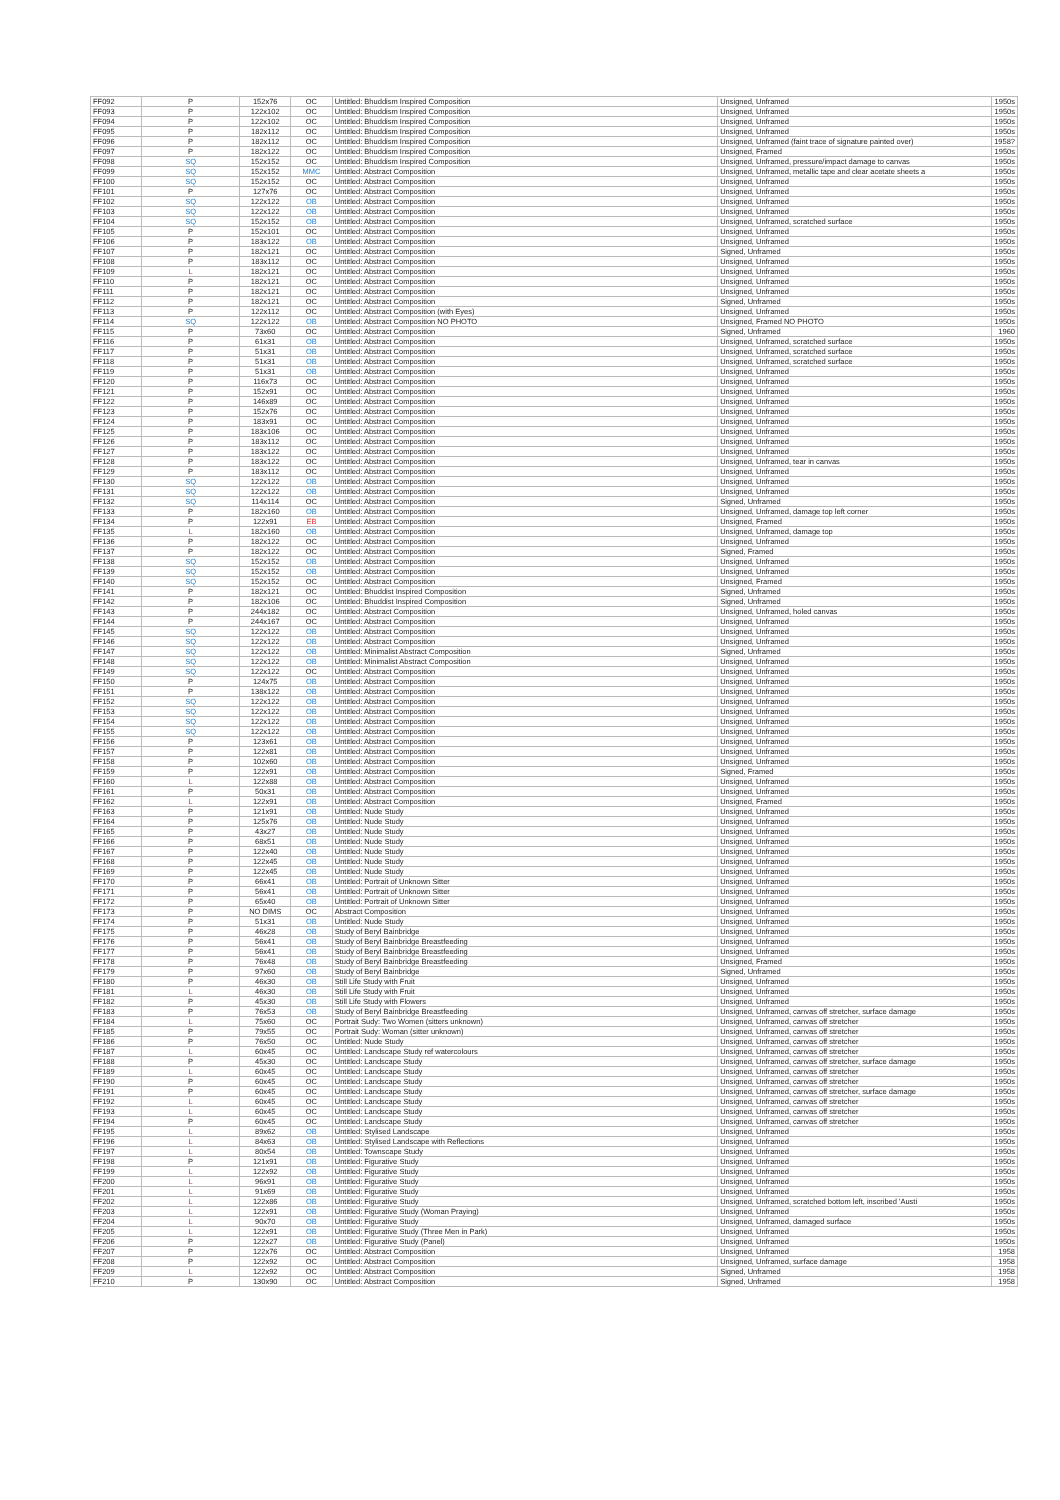| FF092 | P | 152x76 | OC | Untitled: Bhuddism Inspired Composition | Unsigned, Unframed | 1950s |
| FF093 | P | 122x102 | OC | Untitled: Bhuddism Inspired Composition | Unsigned, Unframed | 1950s |
| FF094 | P | 122x102 | OC | Untitled: Bhuddism Inspired Composition | Unsigned, Unframed | 1950s |
| FF095 | P | 182x112 | OC | Untitled: Bhuddism Inspired Composition | Unsigned, Unframed | 1950s |
| FF096 | P | 182x112 | OC | Untitled: Bhuddism Inspired Composition | Unsigned, Unframed (faint trace of signature painted over) | 1958? |
| FF097 | P | 182x122 | OC | Untitled: Bhuddism Inspired Composition | Unsigned, Framed | 1950s |
| FF098 | SQ | 152x152 | OC | Untitled: Bhuddism Inspired Composition | Unsigned, Unframed, pressure/impact damage to canvas | 1950s |
| FF099 | SQ | 152x152 | MMC | Untitled: Abstract Composition | Unsigned, Unframed, metallic tape and clear acetate sheets a | 1950s |
| FF100 | SQ | 152x152 | OC | Untitled: Abstract Composition | Unsigned, Unframed | 1950s |
| FF101 | P | 127x76 | OC | Untitled: Abstract Composition | Unsigned, Unframed | 1950s |
| FF102 | SQ | 122x122 | OB | Untitled: Abstract Composition | Unsigned, Unframed | 1950s |
| FF103 | SQ | 122x122 | OB | Untitled: Abstract Composition | Unsigned, Unframed | 1950s |
| FF104 | SQ | 152x152 | OB | Untitled: Abstract Composition | Unsigned, Unframed, scratched surface | 1950s |
| FF105 | P | 152x101 | OC | Untitled: Abstract Composition | Unsigned, Unframed | 1950s |
| FF106 | P | 183x122 | OB | Untitled: Abstract Composition | Unsigned, Unframed | 1950s |
| FF107 | P | 182x121 | OC | Untitled: Abstract Composition | Signed, Unframed | 1950s |
| FF108 | P | 183x112 | OC | Untitled: Abstract Composition | Unsigned, Unframed | 1950s |
| FF109 | L | 182x121 | OC | Untitled: Abstract Composition | Unsigned, Unframed | 1950s |
| FF110 | P | 182x121 | OC | Untitled: Abstract Composition | Unsigned, Unframed | 1950s |
| FF111 | P | 182x121 | OC | Untitled: Abstract Composition | Unsigned, Unframed | 1950s |
| FF112 | P | 182x121 | OC | Untitled: Abstract Composition | Signed, Unframed | 1950s |
| FF113 | P | 122x112 | OC | Untitled: Abstract Composition (with Eyes) | Unsigned, Unframed | 1950s |
| FF114 | SQ | 122x122 | OB | Untitled: Abstract Composition NO PHOTO | Unsigned, Framed NO PHOTO | 1950s |
| FF115 | P | 73x60 | OC | Untitled: Abstract Composition | Signed, Unframed | 1960 |
| FF116 | P | 61x31 | OB | Untitled: Abstract Composition | Unsigned, Unframed, scratched surface | 1950s |
| FF117 | P | 51x31 | OB | Untitled: Abstract Composition | Unsigned, Unframed, scratched surface | 1950s |
| FF118 | P | 51x31 | OB | Untitled: Abstract Composition | Unsigned, Unframed, scratched surface | 1950s |
| FF119 | P | 51x31 | OB | Untitled: Abstract Composition | Unsigned, Unframed | 1950s |
| FF120 | P | 116x73 | OC | Untitled: Abstract Composition | Unsigned, Unframed | 1950s |
| FF121 | P | 152x91 | OC | Untitled: Abstract Composition | Unsigned, Unframed | 1950s |
| FF122 | P | 146x89 | OC | Untitled: Abstract Composition | Unsigned, Unframed | 1950s |
| FF123 | P | 152x76 | OC | Untitled: Abstract Composition | Unsigned, Unframed | 1950s |
| FF124 | P | 183x91 | OC | Untitled: Abstract Composition | Unsigned, Unframed | 1950s |
| FF125 | P | 183x106 | OC | Untitled: Abstract Composition | Unsigned, Unframed | 1950s |
| FF126 | P | 183x112 | OC | Untitled: Abstract Composition | Unsigned, Unframed | 1950s |
| FF127 | P | 183x122 | OC | Untitled: Abstract Composition | Unsigned, Unframed | 1950s |
| FF128 | P | 183x122 | OC | Untitled: Abstract Composition | Unsigned, Unframed, tear in canvas | 1950s |
| FF129 | P | 183x112 | OC | Untitled: Abstract Composition | Unsigned, Unframed | 1950s |
| FF130 | SQ | 122x122 | OB | Untitled: Abstract Composition | Unsigned, Unframed | 1950s |
| FF131 | SQ | 122x122 | OB | Untitled: Abstract Composition | Unsigned, Unframed | 1950s |
| FF132 | SQ | 114x114 | OC | Untitled: Abstract Composition | Signed, Unframed | 1950s |
| FF133 | P | 182x160 | OB | Untitled: Abstract Composition | Unsigned, Unframed, damage top left corner | 1950s |
| FF134 | P | 122x91 | EB | Untitled: Abstract Composition | Unsigned, Framed | 1950s |
| FF135 | L | 182x160 | OB | Untitled: Abstract Composition | Unsigned, Unframed, damage top | 1950s |
| FF136 | P | 182x122 | OC | Untitled: Abstract Composition | Unsigned, Unframed | 1950s |
| FF137 | P | 182x122 | OC | Untitled: Abstract Composition | Signed, Framed | 1950s |
| FF138 | SQ | 152x152 | OB | Untitled: Abstract Composition | Unsigned, Unframed | 1950s |
| FF139 | SQ | 152x152 | OB | Untitled: Abstract Composition | Unsigned, Unframed | 1950s |
| FF140 | SQ | 152x152 | OC | Untitled: Abstract Composition | Unsigned, Framed | 1950s |
| FF141 | P | 182x121 | OC | Untitled: Bhuddist Inspired Composition | Signed, Unframed | 1950s |
| FF142 | P | 182x106 | OC | Untitled: Bhuddist Inspired Composition | Signed, Unframed | 1950s |
| FF143 | P | 244x182 | OC | Untitled: Abstract Composition | Unsigned, Unframed, holed canvas | 1950s |
| FF144 | P | 244x167 | OC | Untitled: Abstract Composition | Unsigned, Unframed | 1950s |
| FF145 | SQ | 122x122 | OB | Untitled: Abstract Composition | Unsigned, Unframed | 1950s |
| FF146 | SQ | 122x122 | OB | Untitled: Abstract Composition | Unsigned, Unframed | 1950s |
| FF147 | SQ | 122x122 | OB | Untitled: Minimalist Abstract Composition | Signed, Unframed | 1950s |
| FF148 | SQ | 122x122 | OB | Untitled: Minimalist Abstract Composition | Unsigned, Unframed | 1950s |
| FF149 | SQ | 122x122 | OC | Untitled: Abstract Composition | Unsigned, Unframed | 1950s |
| FF150 | P | 124x75 | OB | Untitled: Abstract Composition | Unsigned, Unframed | 1950s |
| FF151 | P | 138x122 | OB | Untitled: Abstract Composition | Unsigned, Unframed | 1950s |
| FF152 | SQ | 122x122 | OB | Untitled: Abstract Composition | Unsigned, Unframed | 1950s |
| FF153 | SQ | 122x122 | OB | Untitled: Abstract Composition | Unsigned, Unframed | 1950s |
| FF154 | SQ | 122x122 | OB | Untitled: Abstract Composition | Unsigned, Unframed | 1950s |
| FF155 | SQ | 122x122 | OB | Untitled: Abstract Composition | Unsigned, Unframed | 1950s |
| FF156 | P | 123x61 | OB | Untitled: Abstract Composition | Unsigned, Unframed | 1950s |
| FF157 | P | 122x81 | OB | Untitled: Abstract Composition | Unsigned, Unframed | 1950s |
| FF158 | P | 102x60 | OB | Untitled: Abstract Composition | Unsigned, Unframed | 1950s |
| FF159 | P | 122x91 | OB | Untitled: Abstract Composition | Signed, Framed | 1950s |
| FF160 | L | 122x88 | OB | Untitled: Abstract Composition | Unsigned, Unframed | 1950s |
| FF161 | P | 50x31 | OB | Untitled: Abstract Composition | Unsigned, Unframed | 1950s |
| FF162 | L | 122x91 | OB | Untitled: Abstract Composition | Unsigned, Framed | 1950s |
| FF163 | P | 121x91 | OB | Untitled: Nude Study | Unsigned, Unframed | 1950s |
| FF164 | P | 125x76 | OB | Untitled: Nude Study | Unsigned, Unframed | 1950s |
| FF165 | P | 43x27 | OB | Untitled: Nude Study | Unsigned, Unframed | 1950s |
| FF166 | P | 68x51 | OB | Untitled: Nude Study | Unsigned, Unframed | 1950s |
| FF167 | P | 122x40 | OB | Untitled: Nude Study | Unsigned, Unframed | 1950s |
| FF168 | P | 122x45 | OB | Untitled: Nude Study | Unsigned, Unframed | 1950s |
| FF169 | P | 122x45 | OB | Untitled: Nude Study | Unsigned, Unframed | 1950s |
| FF170 | P | 66x41 | OB | Untitled: Portrait of Unknown Sitter | Unsigned, Unframed | 1950s |
| FF171 | P | 56x41 | OB | Untitled: Portrait of Unknown Sitter | Unsigned, Unframed | 1950s |
| FF172 | P | 65x40 | OB | Untitled: Portrait of Unknown Sitter | Unsigned, Unframed | 1950s |
| FF173 | P | NO DIMS | OC | Abstract Composition | Unsigned, Unframed | 1950s |
| FF174 | P | 51x31 | OB | Untitled: Nude Study | Unsigned, Unframed | 1950s |
| FF175 | P | 46x28 | OB | Study of Beryl Bainbridge | Unsigned, Unframed | 1950s |
| FF176 | P | 56x41 | OB | Study of Beryl Bainbridge Breastfeeding | Unsigned, Unframed | 1950s |
| FF177 | P | 56x41 | OB | Study of Beryl Bainbridge Breastfeeding | Unsigned, Unframed | 1950s |
| FF178 | P | 76x48 | OB | Study of Beryl Bainbridge Breastfeeding | Unsigned, Framed | 1950s |
| FF179 | P | 97x60 | OB | Study of Beryl Bainbridge | Signed, Unframed | 1950s |
| FF180 | P | 46x30 | OB | Still Life Study with Fruit | Unsigned, Unframed | 1950s |
| FF181 | L | 46x30 | OB | Still Life Study with Fruit | Unsigned, Unframed | 1950s |
| FF182 | P | 45x30 | OB | Still Life Study with Flowers | Unsigned, Unframed | 1950s |
| FF183 | P | 76x53 | OB | Study of Beryl Bainbridge Breastfeeding | Unsigned, Unframed, canvas off stretcher, surface damage | 1950s |
| FF184 | L | 75x60 | OC | Portrait Sudy: Two Women (sitters unknown) | Unsigned, Unframed, canvas off stretcher | 1950s |
| FF185 | P | 79x55 | OC | Portrait Sudy: Woman (sitter unknown) | Unsigned, Unframed, canvas off stretcher | 1950s |
| FF186 | P | 76x50 | OC | Untitled: Nude Study | Unsigned, Unframed, canvas off stretcher | 1950s |
| FF187 | L | 60x45 | OC | Untitled: Landscape Study ref watercolours | Unsigned, Unframed, canvas off stretcher | 1950s |
| FF188 | P | 45x30 | OC | Untitled: Landscape Study | Unsigned, Unframed, canvas off stretcher, surface damage | 1950s |
| FF189 | L | 60x45 | OC | Untitled: Landscape Study | Unsigned, Unframed, canvas off stretcher | 1950s |
| FF190 | P | 60x45 | OC | Untitled: Landscape Study | Unsigned, Unframed, canvas off stretcher | 1950s |
| FF191 | P | 60x45 | OC | Untitled: Landscape Study | Unsigned, Unframed, canvas off stretcher, surface damage | 1950s |
| FF192 | L | 60x45 | OC | Untitled: Landscape Study | Unsigned, Unframed, canvas off stretcher | 1950s |
| FF193 | L | 60x45 | OC | Untitled: Landscape Study | Unsigned, Unframed, canvas off stretcher | 1950s |
| FF194 | P | 60x45 | OC | Untitled: Landscape Study | Unsigned, Unframed, canvas off stretcher | 1950s |
| FF195 | L | 89x62 | OB | Untitled: Stylised Landscape | Unsigned, Unframed | 1950s |
| FF196 | L | 84x63 | OB | Untitled: Stylised Landscape with Reflections | Unsigned, Unframed | 1950s |
| FF197 | L | 80x54 | OB | Untitled: Townscape Study | Unsigned, Unframed | 1950s |
| FF198 | P | 121x91 | OB | Untitled: Figurative Study | Unsigned, Unframed | 1950s |
| FF199 | L | 122x92 | OB | Untitled: Figurative Study | Unsigned, Unframed | 1950s |
| FF200 | L | 96x91 | OB | Untitled: Figurative Study | Unsigned, Unframed | 1950s |
| FF201 | L | 91x69 | OB | Untitled: Figurative Study | Unsigned, Unframed | 1950s |
| FF202 | L | 122x86 | OB | Untitled: Figurative Study | Unsigned, Unframed, scratched bottom left, inscribed 'Austi | 1950s |
| FF203 | L | 122x91 | OB | Untitled: Figurative Study (Woman Praying) | Unsigned, Unframed | 1950s |
| FF204 | L | 90x70 | OB | Untitled: Figurative Study | Unsigned, Unframed, damaged surface | 1950s |
| FF205 | L | 122x91 | OB | Untitled: Figurative Study (Three Men in Park) | Unsigned, Unframed | 1950s |
| FF206 | P | 122x27 | OB | Untitled: Figurative Study (Panel) | Unsigned, Unframed | 1950s |
| FF207 | P | 122x76 | OC | Untitled: Abstract Composition | Unsigned, Unframed | 1958 |
| FF208 | P | 122x92 | OC | Untitled: Abstract Composition | Unsigned, Unframed, surface damage | 1958 |
| FF209 | L | 122x92 | OC | Untitled: Abstract Composition | Signed, Unframed | 1958 |
| FF210 | P | 130x90 | OC | Untitled: Abstract Composition | Signed, Unframed | 1958 |